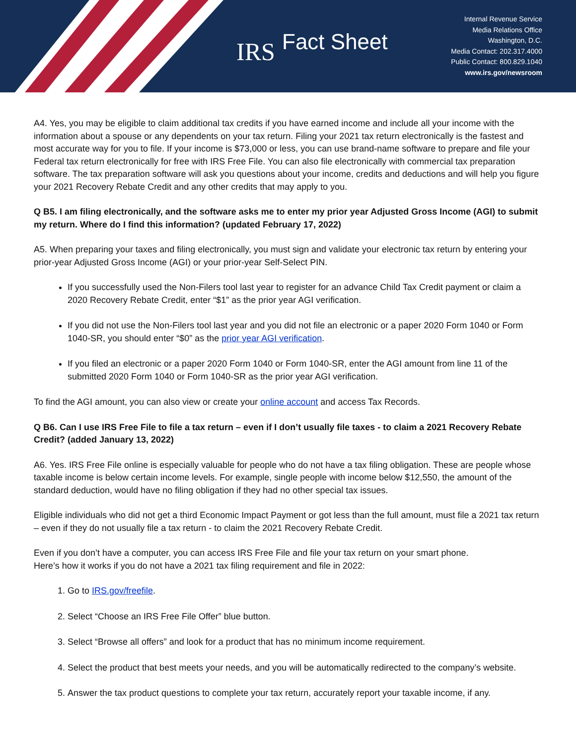IRS
Fact Sheet
Internal Revenue Service
Media Relations Office
Washington, D.C.
Media Contact: 202.317.4000
Public Contact: 800.829.1040
www.irs.gov/newsroom
A4. Yes, you may be eligible to claim additional tax credits if you have earned income and include all your income with the information about a spouse or any dependents on your tax return. Filing your 2021 tax return electronically is the fastest and most accurate way for you to file. If your income is $73,000 or less, you can use brand-name software to prepare and file your Federal tax return electronically for free with IRS Free File. You can also file electronically with commercial tax preparation software. The tax preparation software will ask you questions about your income, credits and deductions and will help you figure your 2021 Recovery Rebate Credit and any other credits that may apply to you.
Q B5. I am filing electronically, and the software asks me to enter my prior year Adjusted Gross Income (AGI) to submit my return. Where do I find this information? (updated February 17, 2022)
A5. When preparing your taxes and filing electronically, you must sign and validate your electronic tax return by entering your prior-year Adjusted Gross Income (AGI) or your prior-year Self-Select PIN.
If you successfully used the Non-Filers tool last year to register for an advance Child Tax Credit payment or claim a 2020 Recovery Rebate Credit, enter “$1” as the prior year AGI verification.
If you did not use the Non-Filers tool last year and you did not file an electronic or a paper 2020 Form 1040 or Form 1040-SR, you should enter “$0” as the prior year AGI verification.
If you filed an electronic or a paper 2020 Form 1040 or Form 1040-SR, enter the AGI amount from line 11 of the submitted 2020 Form 1040 or Form 1040-SR as the prior year AGI verification.
To find the AGI amount, you can also view or create your online account and access Tax Records.
Q B6. Can I use IRS Free File to file a tax return – even if I don’t usually file taxes - to claim a 2021 Recovery Rebate Credit? (added January 13, 2022)
A6. Yes. IRS Free File online is especially valuable for people who do not have a tax filing obligation. These are people whose taxable income is below certain income levels. For example, single people with income below $12,550, the amount of the standard deduction, would have no filing obligation if they had no other special tax issues.
Eligible individuals who did not get a third Economic Impact Payment or got less than the full amount, must file a 2021 tax return – even if they do not usually file a tax return - to claim the 2021 Recovery Rebate Credit.
Even if you don’t have a computer, you can access IRS Free File and file your tax return on your smart phone.
Here’s how it works if you do not have a 2021 tax filing requirement and file in 2022:
1. Go to IRS.gov/freefile.
2. Select “Choose an IRS Free File Offer” blue button.
3. Select “Browse all offers” and look for a product that has no minimum income requirement.
4. Select the product that best meets your needs, and you will be automatically redirected to the company’s website.
5. Answer the tax product questions to complete your tax return, accurately report your taxable income, if any.